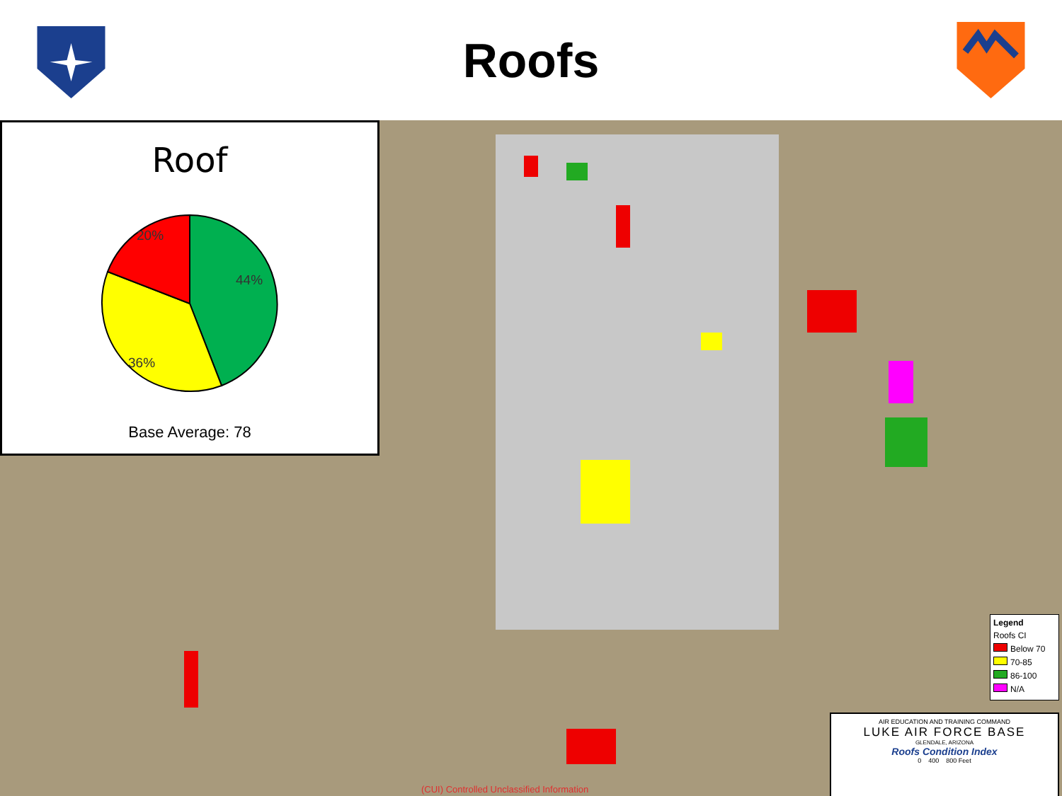Roofs
Roof
44%
36%
20%
Base Average: 78
Legend
Roofs CI
Below 70
70-85
86-100
N/A
AIR EDUCATION AND TRAINING COMMAND
LUKE AIR FORCE BASE
GLENDALE, ARIZONA
Roofs Condition Index
0 400 800 Feet
(CUI) Controlled Unclassified Information